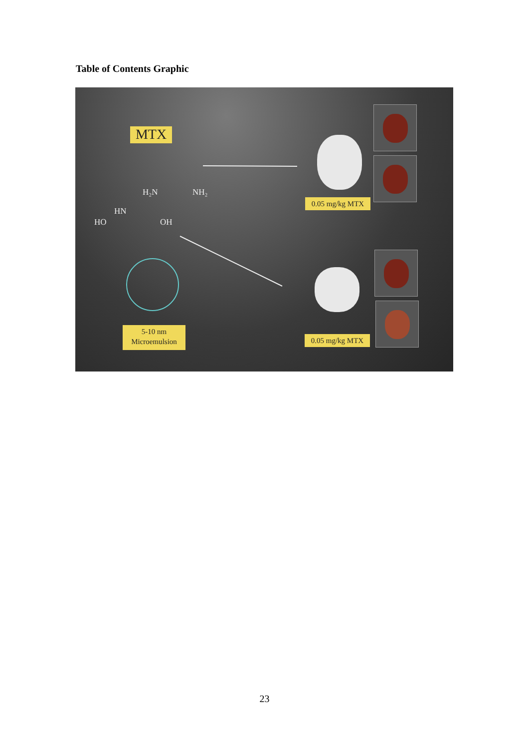Table of Contents Graphic
MTX
H₂N NH₂
HN
HO OH
0.05 mg/kg MTX
0.05 mg/kg MTX
5-10 nm
Microemulsion
23